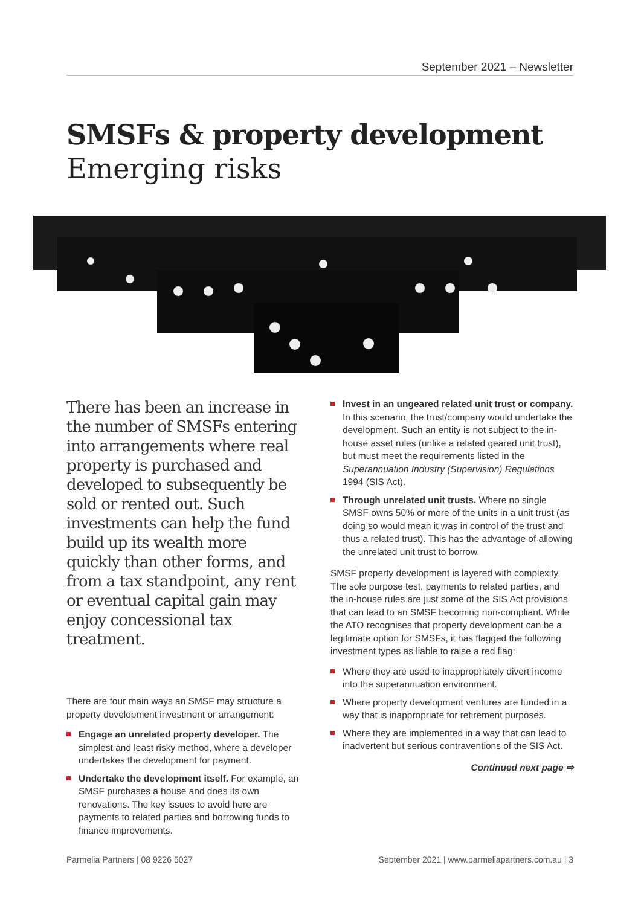September 2021 – Newsletter
SMSFs & property development
Emerging risks
There has been an increase in the number of SMSFs entering into arrangements where real property is purchased and developed to subsequently be sold or rented out. Such investments can help the fund build up its wealth more quickly than other forms, and from a tax standpoint, any rent or eventual capital gain may enjoy concessional tax treatment.
There are four main ways an SMSF may structure a property development investment or arrangement:
Engage an unrelated property developer. The simplest and least risky method, where a developer undertakes the development for payment.
Undertake the development itself. For example, an SMSF purchases a house and does its own renovations. The key issues to avoid here are payments to related parties and borrowing funds to finance improvements.
Invest in an ungeared related unit trust or company. In this scenario, the trust/company would undertake the development. Such an entity is not subject to the in-house asset rules (unlike a related geared unit trust), but must meet the requirements listed in the Superannuation Industry (Supervision) Regulations 1994 (SIS Act).
Through unrelated unit trusts. Where no single SMSF owns 50% or more of the units in a unit trust (as doing so would mean it was in control of the trust and thus a related trust). This has the advantage of allowing the unrelated unit trust to borrow.
SMSF property development is layered with complexity. The sole purpose test, payments to related parties, and the in-house rules are just some of the SIS Act provisions that can lead to an SMSF becoming non-compliant. While the ATO recognises that property development can be a legitimate option for SMSFs, it has flagged the following investment types as liable to raise a red flag:
Where they are used to inappropriately divert income into the superannuation environment.
Where property development ventures are funded in a way that is inappropriate for retirement purposes.
Where they are implemented in a way that can lead to inadvertent but serious contraventions of the SIS Act.
Continued next page ⇨
Parmelia Partners | 08 9226 5027
September 2021 | www.parmeliapartners.com.au | 3